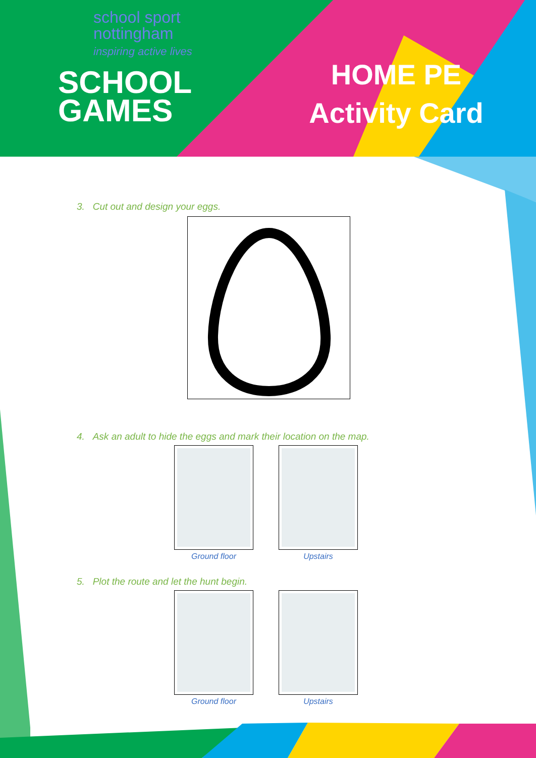school sport
nottingham
inspiring active lives
SCHOOL
GAMES
HOME PE
Activity Card
3. Cut out and design your eggs.
4. Ask an adult to hide the eggs and mark their location on the map.
Ground floor Upstairs
5. Plot the route and let the hunt begin.
Ground floor Upstairs